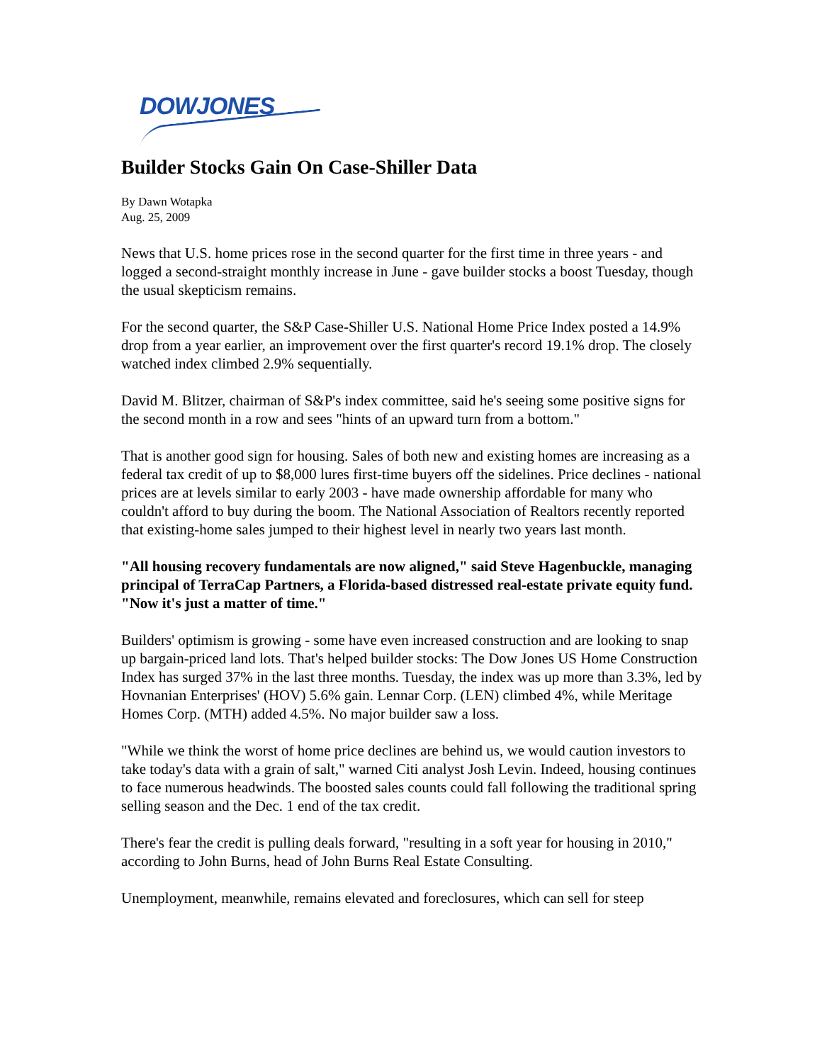DOWJONES
Builder Stocks Gain On Case-Shiller Data
By Dawn Wotapka
Aug. 25, 2009
News that U.S. home prices rose in the second quarter for the first time in three years - and logged a second-straight monthly increase in June - gave builder stocks a boost Tuesday, though the usual skepticism remains.
For the second quarter, the S&P Case-Shiller U.S. National Home Price Index posted a 14.9% drop from a year earlier, an improvement over the first quarter's record 19.1% drop. The closely watched index climbed 2.9% sequentially.
David M. Blitzer, chairman of S&P's index committee, said he's seeing some positive signs for the second month in a row and sees "hints of an upward turn from a bottom."
That is another good sign for housing. Sales of both new and existing homes are increasing as a federal tax credit of up to $8,000 lures first-time buyers off the sidelines. Price declines - national prices are at levels similar to early 2003 - have made ownership affordable for many who couldn't afford to buy during the boom. The National Association of Realtors recently reported that existing-home sales jumped to their highest level in nearly two years last month.
"All housing recovery fundamentals are now aligned," said Steve Hagenbuckle, managing principal of TerraCap Partners, a Florida-based distressed real-estate private equity fund. "Now it's just a matter of time."
Builders' optimism is growing - some have even increased construction and are looking to snap up bargain-priced land lots. That's helped builder stocks: The Dow Jones US Home Construction Index has surged 37% in the last three months. Tuesday, the index was up more than 3.3%, led by Hovnanian Enterprises' (HOV) 5.6% gain. Lennar Corp. (LEN) climbed 4%, while Meritage Homes Corp. (MTH) added 4.5%. No major builder saw a loss.
"While we think the worst of home price declines are behind us, we would caution investors to take today's data with a grain of salt," warned Citi analyst Josh Levin. Indeed, housing continues to face numerous headwinds. The boosted sales counts could fall following the traditional spring selling season and the Dec. 1 end of the tax credit.
There's fear the credit is pulling deals forward, "resulting in a soft year for housing in 2010," according to John Burns, head of John Burns Real Estate Consulting.
Unemployment, meanwhile, remains elevated and foreclosures, which can sell for steep